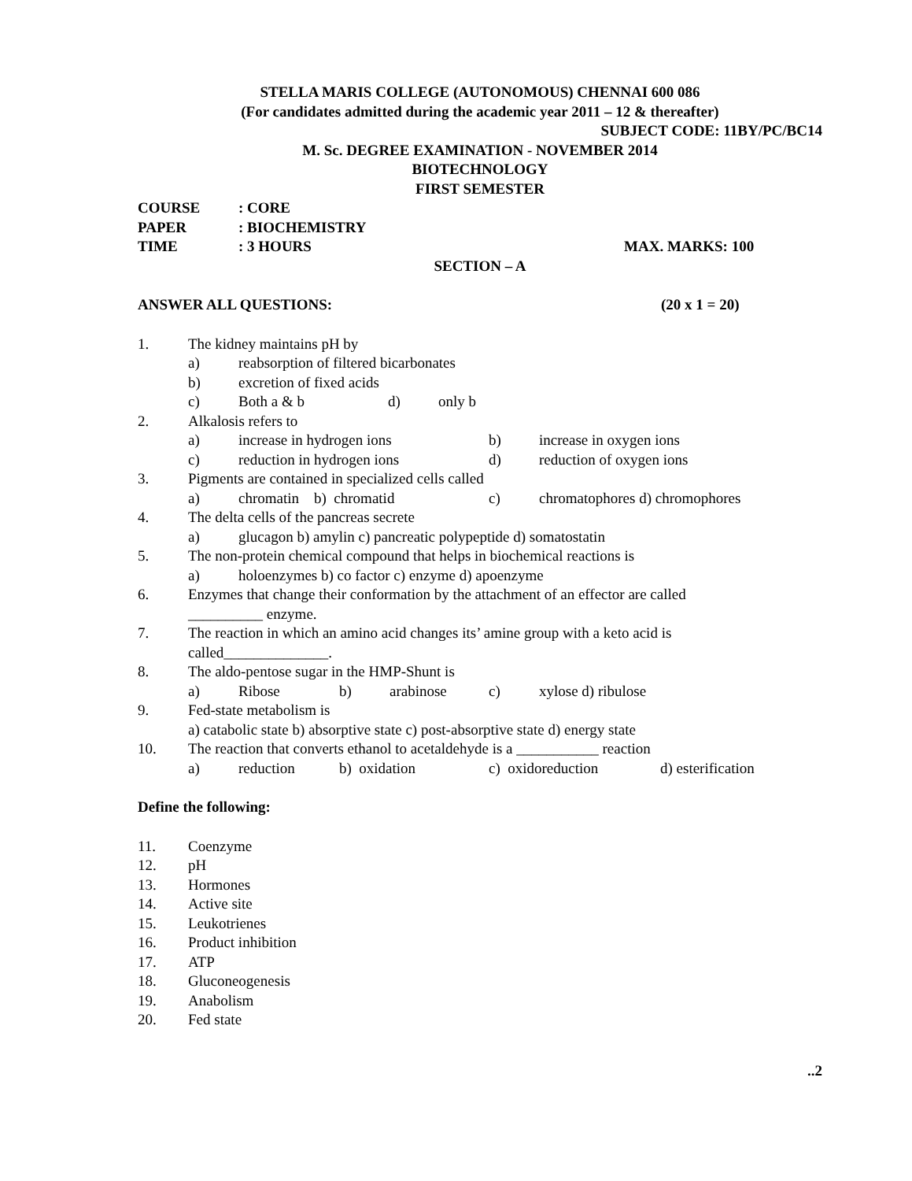STELLA MARIS COLLEGE (AUTONOMOUS) CHENNAI 600 086
(For candidates admitted during the academic year 2011 – 12 & thereafter)
SUBJECT CODE: 11BY/PC/BC14
M. Sc. DEGREE EXAMINATION - NOVEMBER 2014
BIOTECHNOLOGY
FIRST SEMESTER
COURSE: CORE
PAPER: BIOCHEMISTRY
TIME: 3 HOURS MAX. MARKS: 100
SECTION – A
ANSWER ALL QUESTIONS: (20 x 1 = 20)
1. The kidney maintains pH by
a) reabsorption of filtered bicarbonates
b) excretion of fixed acids
c) Both a & b d) only b
2. Alkalosis refers to
a) increase in hydrogen ions b) increase in oxygen ions
c) reduction in hydrogen ions d) reduction of oxygen ions
3. Pigments are contained in specialized cells called
a) chromatin b) chromatid c) chromatophores d) chromophores
4. The delta cells of the pancreas secrete
a) glucagon b) amylin c) pancreatic polypeptide d) somatostatin
5. The non-protein chemical compound that helps in biochemical reactions is
a) holoenzymes b) co factor c) enzyme d) apoenzyme
6. Enzymes that change their conformation by the attachment of an effector are called
__________ enzyme.
7. The reaction in which an amino acid changes its’ amine group with a keto acid is
called______________.
8. The aldo-pentose sugar in the HMP-Shunt is
a) Ribose b) arabinose c) xylose d) ribulose
9. Fed-state metabolism is
a) catabolic state b) absorptive state c) post-absorptive state d) energy state
10. The reaction that converts ethanol to acetaldehyde is a ___________ reaction
a) reduction b) oxidation c) oxidoreduction d) esterification
Define the following:
11. Coenzyme
12. pH
13. Hormones
14. Active site
15. Leukotrienes
16. Product inhibition
17. ATP
18. Gluconeogenesis
19. Anabolism
20. Fed state
..2